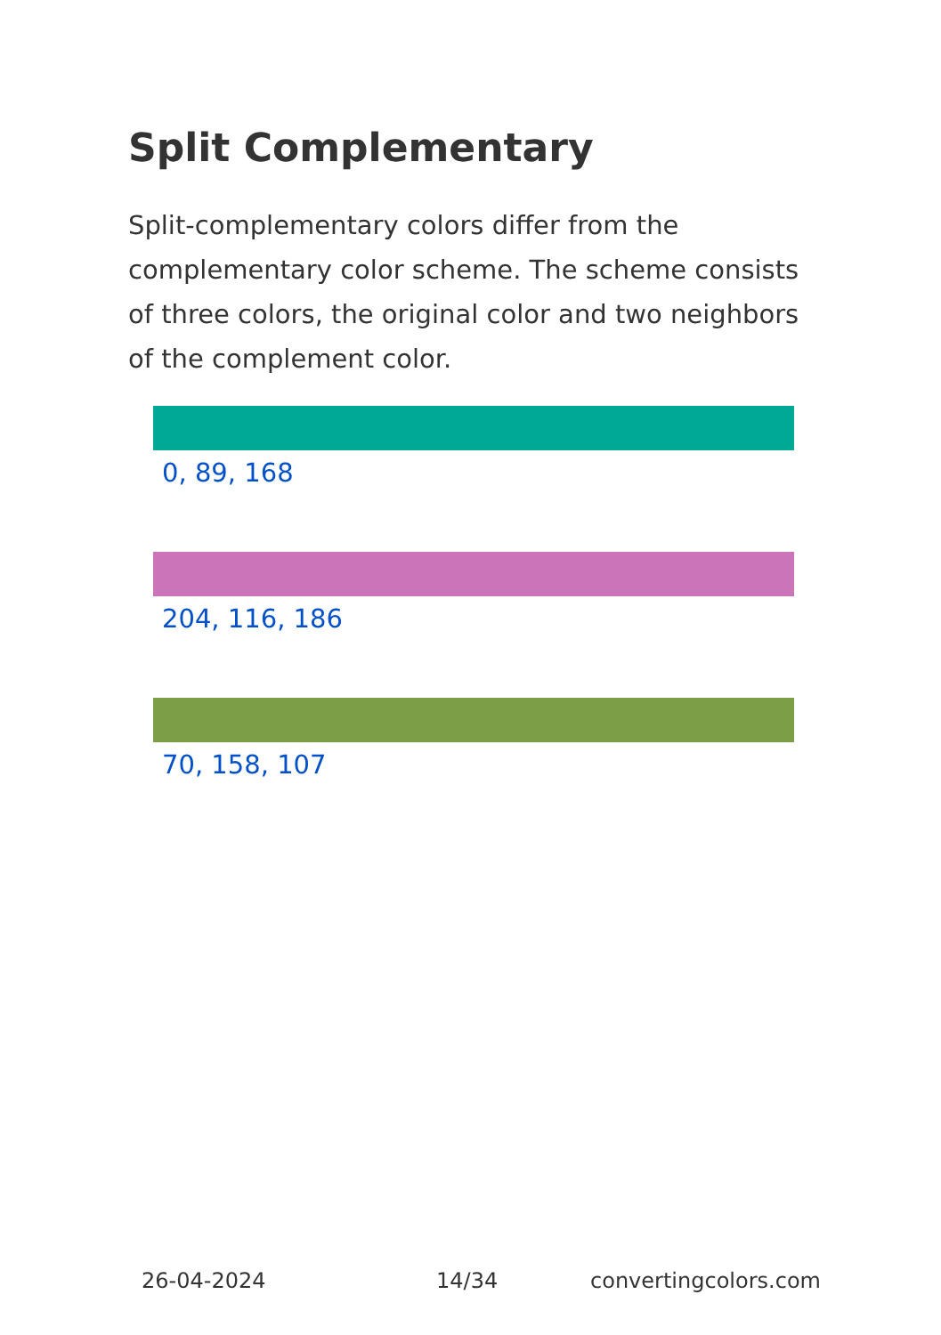Split Complementary
Split-complementary colors differ from the complementary color scheme. The scheme consists of three colors, the original color and two neighbors of the complement color.
0, 89, 168
204, 116, 186
70, 158, 107
26-04-2024 14/34 convertingcolors.com